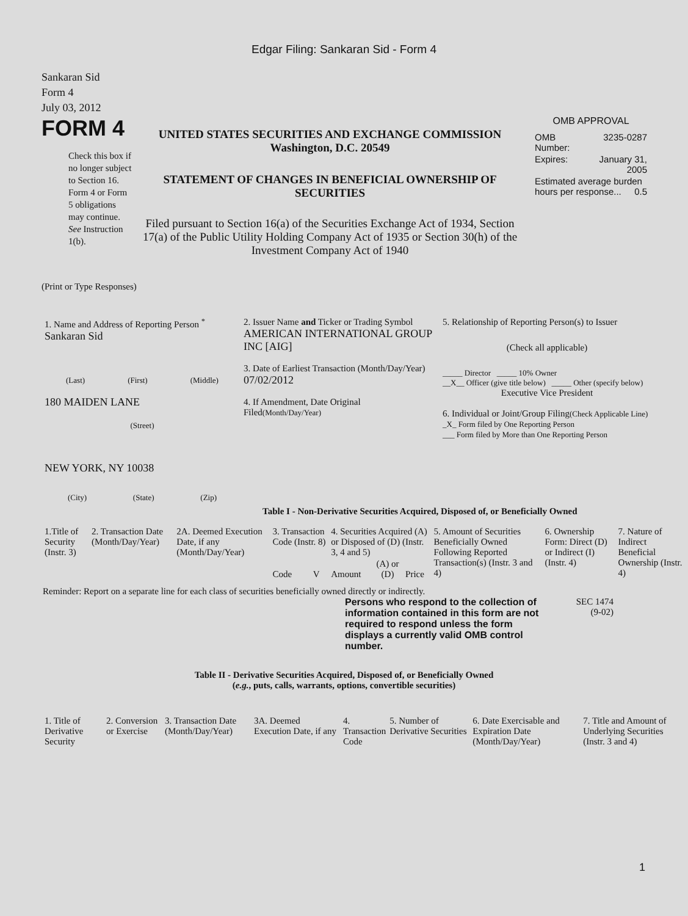Edgar Filing: Sankaran Sid - Form 4
Sankaran Sid
Form 4
July 03, 2012
FORM 4
Check this box if no longer subject to Section 16. Form 4 or Form 5 obligations may continue. See Instruction 1(b).
UNITED STATES SECURITIES AND EXCHANGE COMMISSION
Washington, D.C. 20549
STATEMENT OF CHANGES IN BENEFICIAL OWNERSHIP OF SECURITIES
Filed pursuant to Section 16(a) of the Securities Exchange Act of 1934, Section 17(a) of the Public Utility Holding Company Act of 1935 or Section 30(h) of the Investment Company Act of 1940
OMB APPROVAL
| OMB Number: | 3235-0287 |
| Expires: | January 31, 2005 |
| Estimated average burden hours per response... 0.5 | |
(Print or Type Responses)
| 1. Name and Address of Reporting Person <sup>*</sup> Sankaran Sid (Last) (First) (Middle) 180 MAIDEN LANE (Street) NEW YORK, NY 10038 (City) (State) (Zip) | 2. Issuer Name and Ticker or Trading Symbol AMERICAN INTERNATIONAL GROUP INC [AIG] 3. Date of Earliest Transaction (Month/Day/Year) 07/02/2012 4. If Amendment, Date Original Filed (Month/Day/Year) | 5. Relationship of Reporting Person(s) to Issuer (Check all applicable) _____ Director _____ 10% Owner __X__ Officer (give title below) _____ Other (specify below) Executive Vice President 6. Individual or Joint/Group Filing (Check Applicable Line) _X_ Form filed by One Reporting Person ___ Form filed by More than One Reporting Person |
Table I - Non-Derivative Securities Acquired, Disposed of, or Beneficially Owned
| 1.Title of Security (Instr. 3) | 2. Transaction Date (Month/Day/Year) | 2A. Deemed Execution Date, if any (Month/Day/Year) | 3. Transaction Code (Instr. 8) | | 4. Securities Acquired (A) or Disposed of (D) (Instr. 3, 4 and 5) | | | 5. Amount of Securities Beneficially Owned Following Reported Transaction(s) (Instr. 3 and 4) | 6. Ownership Form: Direct (D) or Indirect (I) (Instr. 4) | 7. Nature of Indirect Beneficial Ownership (Instr. 4) |
| | | | Code | V | Amount | (A) or (D) | Price | | | |
Reminder: Report on a separate line for each class of securities beneficially owned directly or indirectly.
Persons who respond to the collection of information contained in this form are not required to respond unless the form displays a currently valid OMB control number.
SEC 1474
(9-02)
Table II - Derivative Securities Acquired, Disposed of, or Beneficially Owned
(e.g., puts, calls, warrants, options, convertible securities)
| 1. Title of Derivative Security | 2. Conversion or Exercise | 3. Transaction Date (Month/Day/Year) | 3A. Deemed Execution Date, if any | 4. Transaction Code | 5. Number of Derivative Securities | 6. Date Exercisable and Expiration Date (Month/Day/Year) | 7. Title and Amount of Underlying Securities (Instr. 3 and 4) |
1